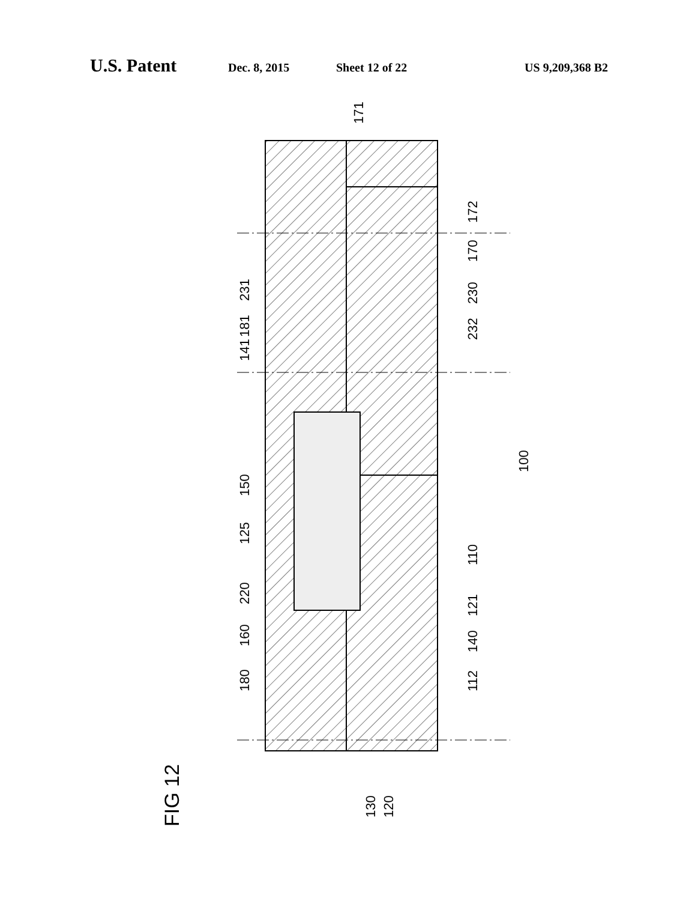U.S. Patent Dec. 8, 2015 Sheet 12 of 22 US 9,209,368 B2
171
172
170
230
232
231
181
141
150
125
220
160
180
110
121
140
112
130
120
100
FIG 12